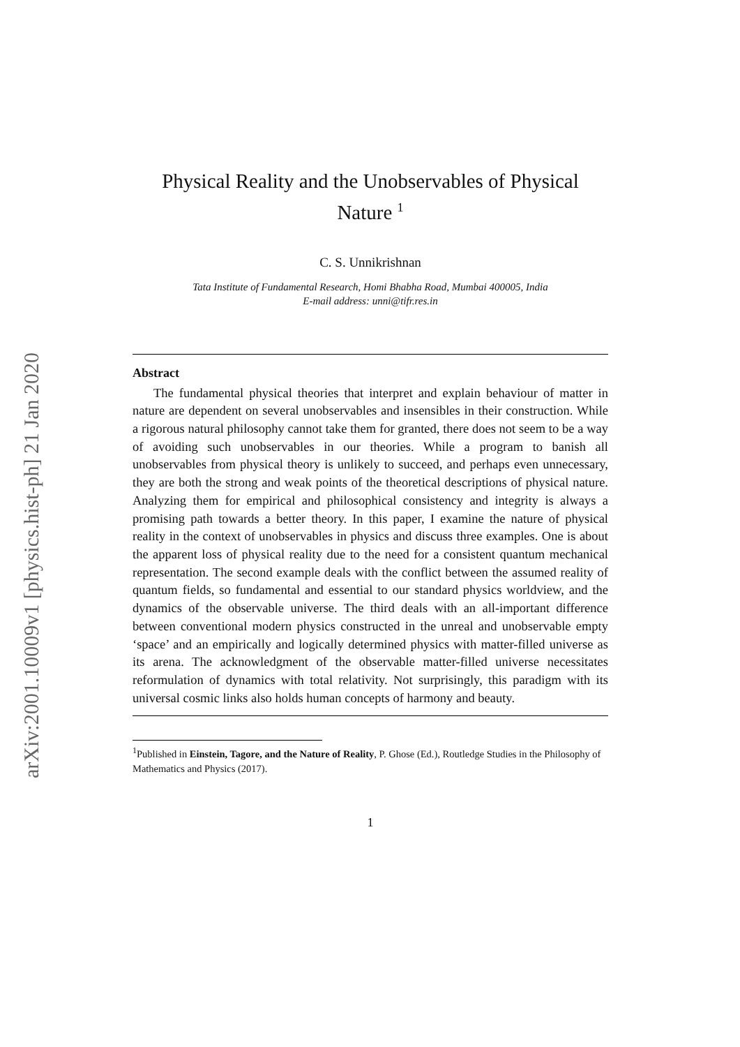arXiv:2001.10009v1 [physics.hist-ph] 21 Jan 2020
Physical Reality and the Unobservables of Physical Nature <sup>1</sup>
C. S. Unnikrishnan
Tata Institute of Fundamental Research, Homi Bhabha Road, Mumbai 400005, India
E-mail address: unni@tifr.res.in
Abstract
The fundamental physical theories that interpret and explain behaviour of matter in nature are dependent on several unobservables and insensibles in their construction. While a rigorous natural philosophy cannot take them for granted, there does not seem to be a way of avoiding such unobservables in our theories. While a program to banish all unobservables from physical theory is unlikely to succeed, and perhaps even unnecessary, they are both the strong and weak points of the theoretical descriptions of physical nature. Analyzing them for empirical and philosophical consistency and integrity is always a promising path towards a better theory. In this paper, I examine the nature of physical reality in the context of unobservables in physics and discuss three examples. One is about the apparent loss of physical reality due to the need for a consistent quantum mechanical representation. The second example deals with the conflict between the assumed reality of quantum fields, so fundamental and essential to our standard physics worldview, and the dynamics of the observable universe. The third deals with an all-important difference between conventional modern physics constructed in the unreal and unobservable empty ‘space’ and an empirically and logically determined physics with matter-filled universe as its arena. The acknowledgment of the observable matter-filled universe necessitates reformulation of dynamics with total relativity. Not surprisingly, this paradigm with its universal cosmic links also holds human concepts of harmony and beauty.
<sup>1</sup> Published in Einstein, Tagore, and the Nature of Reality, P. Ghose (Ed.), Routledge Studies in the Philosophy of Mathematics and Physics (2017).
1